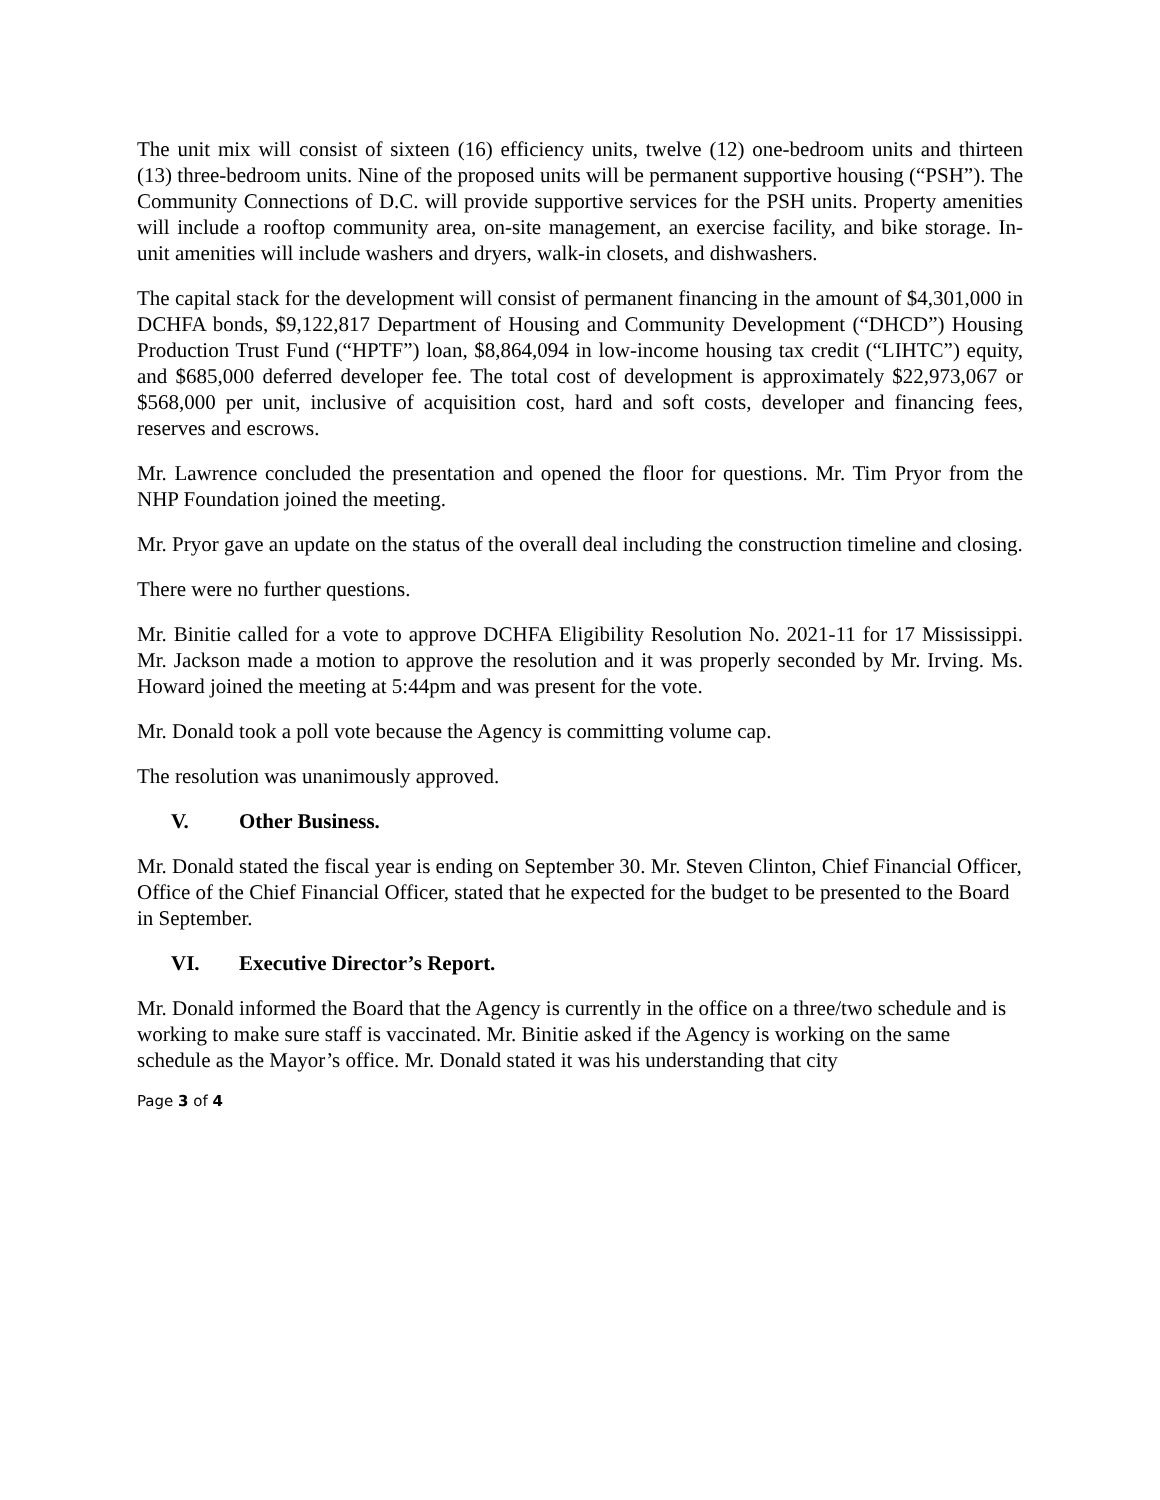The unit mix will consist of sixteen (16) efficiency units, twelve (12) one-bedroom units and thirteen (13) three-bedroom units. Nine of the proposed units will be permanent supportive housing (“PSH”). The Community Connections of D.C. will provide supportive services for the PSH units. Property amenities will include a rooftop community area, on-site management, an exercise facility, and bike storage. In-unit amenities will include washers and dryers, walk-in closets, and dishwashers.
The capital stack for the development will consist of permanent financing in the amount of $4,301,000 in DCHFA bonds, $9,122,817 Department of Housing and Community Development (“DHCD”) Housing Production Trust Fund (“HPTF”) loan, $8,864,094 in low-income housing tax credit (“LIHTC”) equity, and $685,000 deferred developer fee. The total cost of development is approximately $22,973,067 or $568,000 per unit, inclusive of acquisition cost, hard and soft costs, developer and financing fees, reserves and escrows.
Mr. Lawrence concluded the presentation and opened the floor for questions. Mr. Tim Pryor from the NHP Foundation joined the meeting.
Mr. Pryor gave an update on the status of the overall deal including the construction timeline and closing.
There were no further questions.
Mr. Binitie called for a vote to approve DCHFA Eligibility Resolution No. 2021-11 for 17 Mississippi. Mr. Jackson made a motion to approve the resolution and it was properly seconded by Mr. Irving. Ms. Howard joined the meeting at 5:44pm and was present for the vote.
Mr. Donald took a poll vote because the Agency is committing volume cap.
The resolution was unanimously approved.
V. Other Business.
Mr. Donald stated the fiscal year is ending on September 30. Mr. Steven Clinton, Chief Financial Officer, Office of the Chief Financial Officer, stated that he expected for the budget to be presented to the Board in September.
VI. Executive Director’s Report.
Mr. Donald informed the Board that the Agency is currently in the office on a three/two schedule and is working to make sure staff is vaccinated. Mr. Binitie asked if the Agency is working on the same schedule as the Mayor’s office. Mr. Donald stated it was his understanding that city
Page 3 of 4